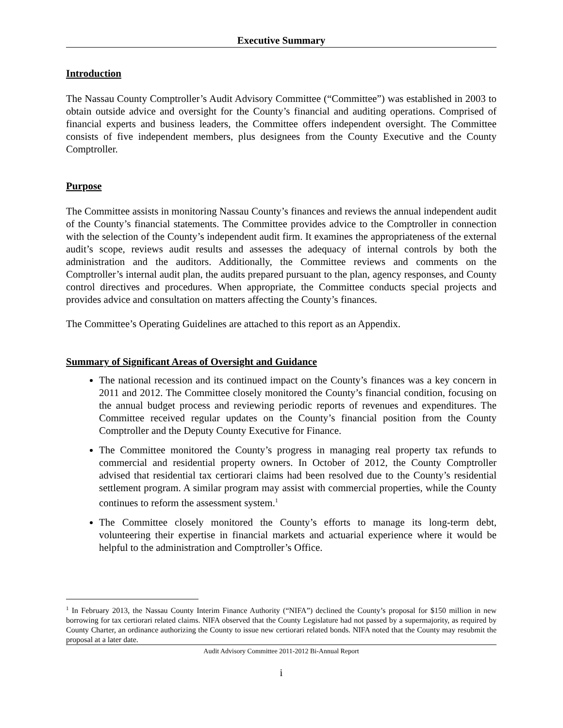Executive Summary
Introduction
The Nassau County Comptroller’s Audit Advisory Committee (“Committee”) was established in 2003 to obtain outside advice and oversight for the County’s financial and auditing operations. Comprised of financial experts and business leaders, the Committee offers independent oversight. The Committee consists of five independent members, plus designees from the County Executive and the County Comptroller.
Purpose
The Committee assists in monitoring Nassau County’s finances and reviews the annual independent audit of the County’s financial statements. The Committee provides advice to the Comptroller in connection with the selection of the County’s independent audit firm. It examines the appropriateness of the external audit’s scope, reviews audit results and assesses the adequacy of internal controls by both the administration and the auditors. Additionally, the Committee reviews and comments on the Comptroller’s internal audit plan, the audits prepared pursuant to the plan, agency responses, and County control directives and procedures. When appropriate, the Committee conducts special projects and provides advice and consultation on matters affecting the County’s finances.
The Committee’s Operating Guidelines are attached to this report as an Appendix.
Summary of Significant Areas of Oversight and Guidance
The national recession and its continued impact on the County’s finances was a key concern in 2011 and 2012. The Committee closely monitored the County’s financial condition, focusing on the annual budget process and reviewing periodic reports of revenues and expenditures. The Committee received regular updates on the County’s financial position from the County Comptroller and the Deputy County Executive for Finance.
The Committee monitored the County’s progress in managing real property tax refunds to commercial and residential property owners. In October of 2012, the County Comptroller advised that residential tax certiorari claims had been resolved due to the County’s residential settlement program. A similar program may assist with commercial properties, while the County continues to reform the assessment system.<sup>1</sup>
The Committee closely monitored the County’s efforts to manage its long-term debt, volunteering their expertise in financial markets and actuarial experience where it would be helpful to the administration and Comptroller’s Office.
<sup>1</sup> In February 2013, the Nassau County Interim Finance Authority (“NIFA”) declined the County’s proposal for $150 million in new borrowing for tax certiorari related claims. NIFA observed that the County Legislature had not passed by a supermajority, as required by County Charter, an ordinance authorizing the County to issue new certiorari related bonds. NIFA noted that the County may resubmit the proposal at a later date.
Audit Advisory Committee 2011-2012 Bi-Annual Report
i